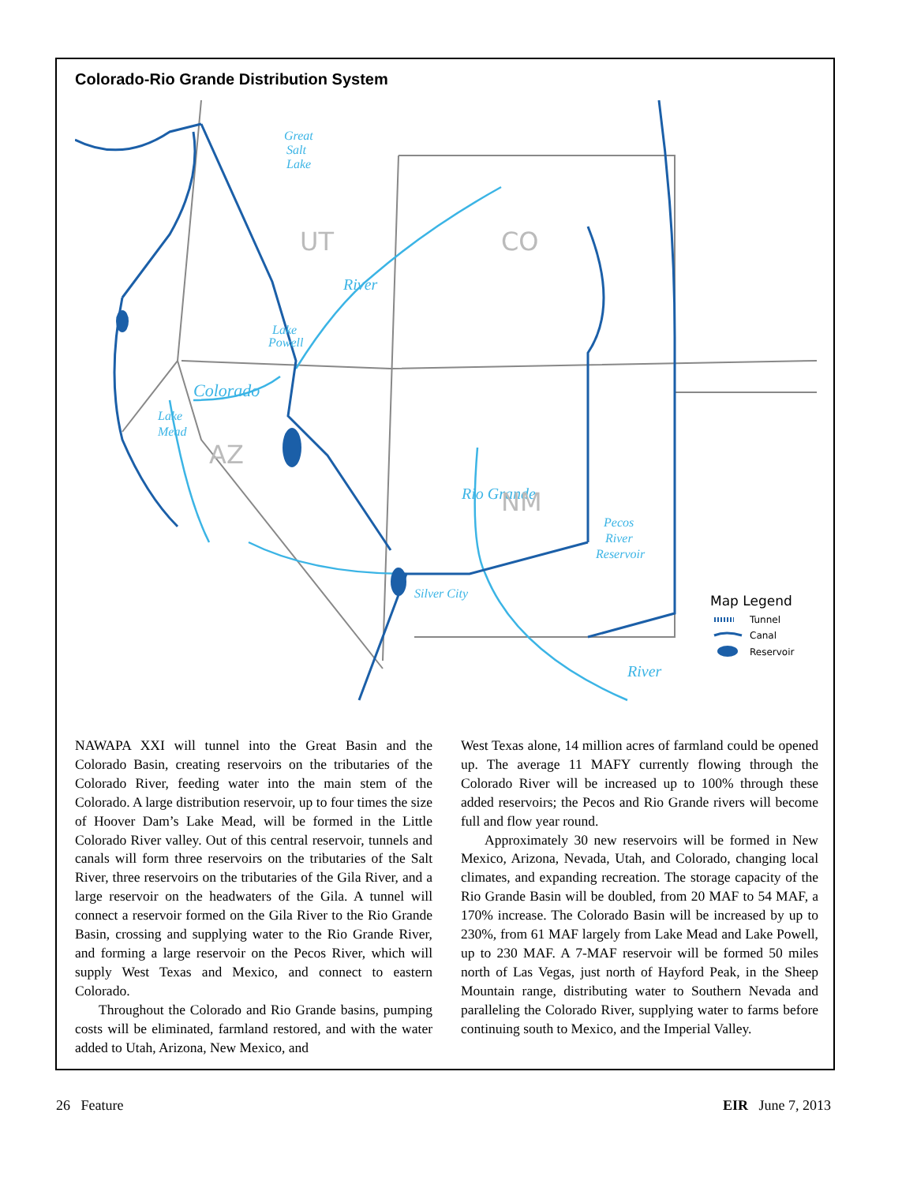Colorado-Rio Grande Distribution System
Great
Salt
Lake
Lake
Powell
Colorado
River
Lake
Mead
Rio Grande
Pecos
River
Reservoir
River
Silver City
UT
CO
AZ
NM
Map Legend
Tunnel
Canal
Reservoir
NAWAPA XXI will tunnel into the Great Basin and the Colorado Basin, creating reservoirs on the tributaries of the Colorado River, feeding water into the main stem of the Colorado. A large distribution reservoir, up to four times the size of Hoover Dam’s Lake Mead, will be formed in the Little Colorado River valley. Out of this central reservoir, tunnels and canals will form three reservoirs on the tributaries of the Salt River, three reservoirs on the tributaries of the Gila River, and a large reservoir on the headwaters of the Gila. A tunnel will connect a reservoir formed on the Gila River to the Rio Grande Basin, crossing and supplying water to the Rio Grande River, and forming a large reservoir on the Pecos River, which will supply West Texas and Mexico, and connect to eastern Colorado.
Throughout the Colorado and Rio Grande basins, pumping costs will be eliminated, farmland restored, and with the water added to Utah, Arizona, New Mexico, and
West Texas alone, 14 million acres of farmland could be opened up. The average 11 MAFY currently flowing through the Colorado River will be increased up to 100% through these added reservoirs; the Pecos and Rio Grande rivers will become full and flow year round.
Approximately 30 new reservoirs will be formed in New Mexico, Arizona, Nevada, Utah, and Colorado, changing local climates, and expanding recreation. The storage capacity of the Rio Grande Basin will be doubled, from 20 MAF to 54 MAF, a 170% increase. The Colorado Basin will be increased by up to 230%, from 61 MAF largely from Lake Mead and Lake Powell, up to 230 MAF. A 7-MAF reservoir will be formed 50 miles north of Las Vegas, just north of Hayford Peak, in the Sheep Mountain range, distributing water to Southern Nevada and paralleling the Colorado River, supplying water to farms before continuing south to Mexico, and the Imperial Valley.
26 Feature EIR June 7, 2013